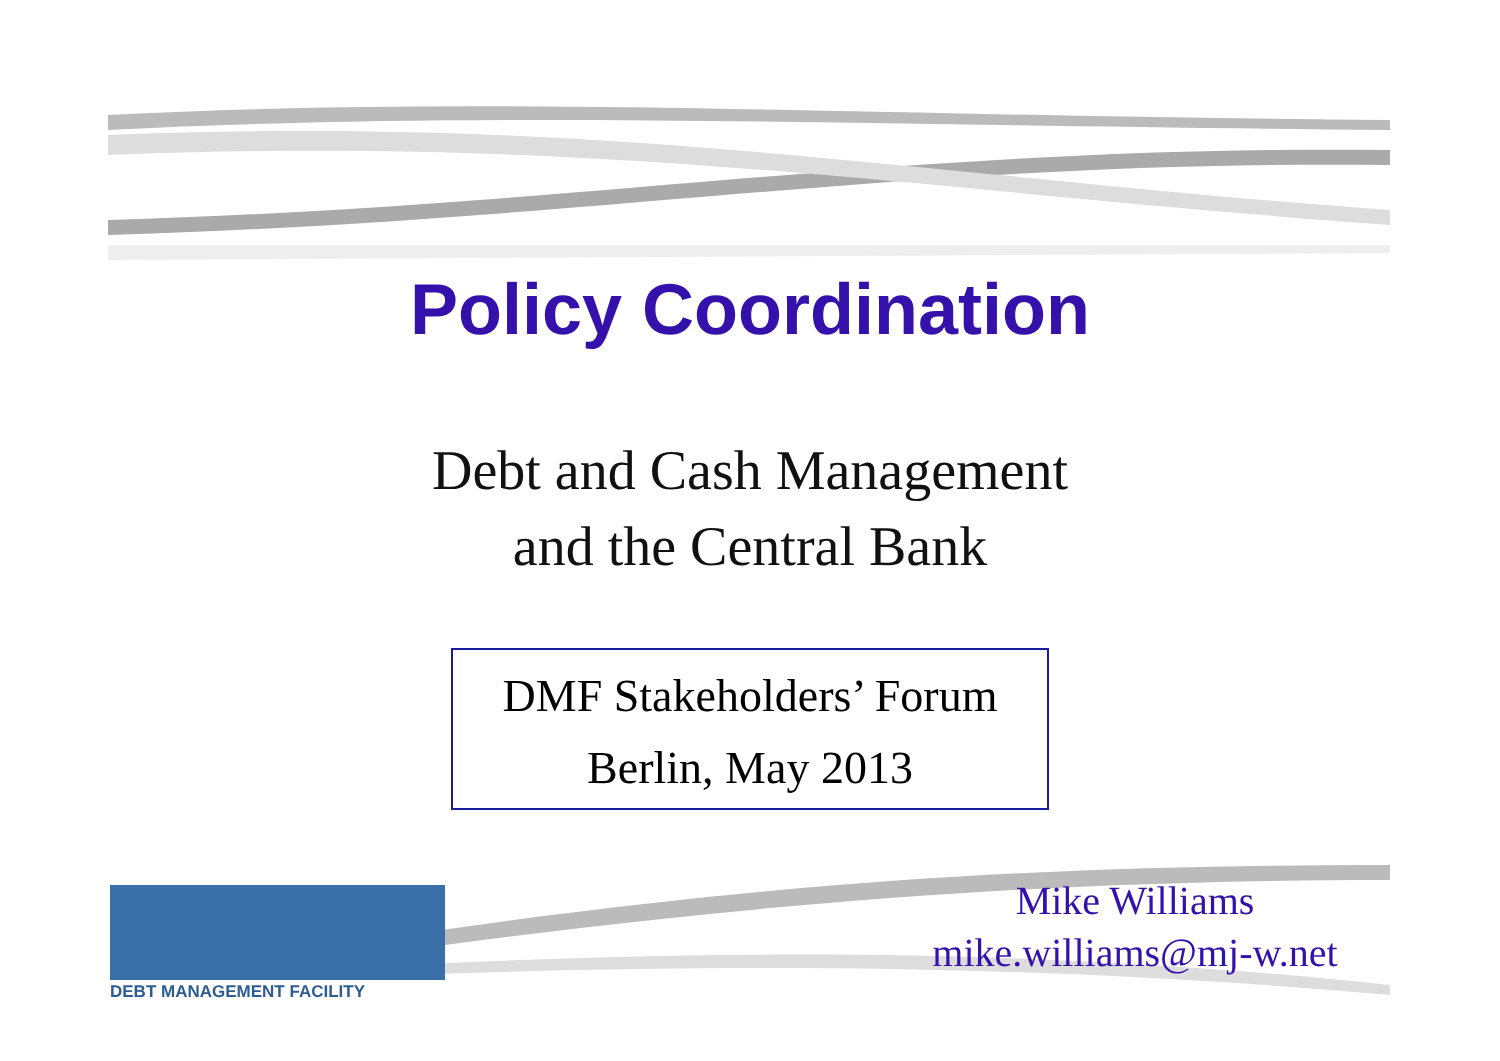Policy Coordination
Debt and Cash Management
and the Central Bank
DMF Stakeholders’ Forum
Berlin, May 2013
DEBT MANAGEMENT FACILITY
Mike Williams
mike.williams@mj-w.net